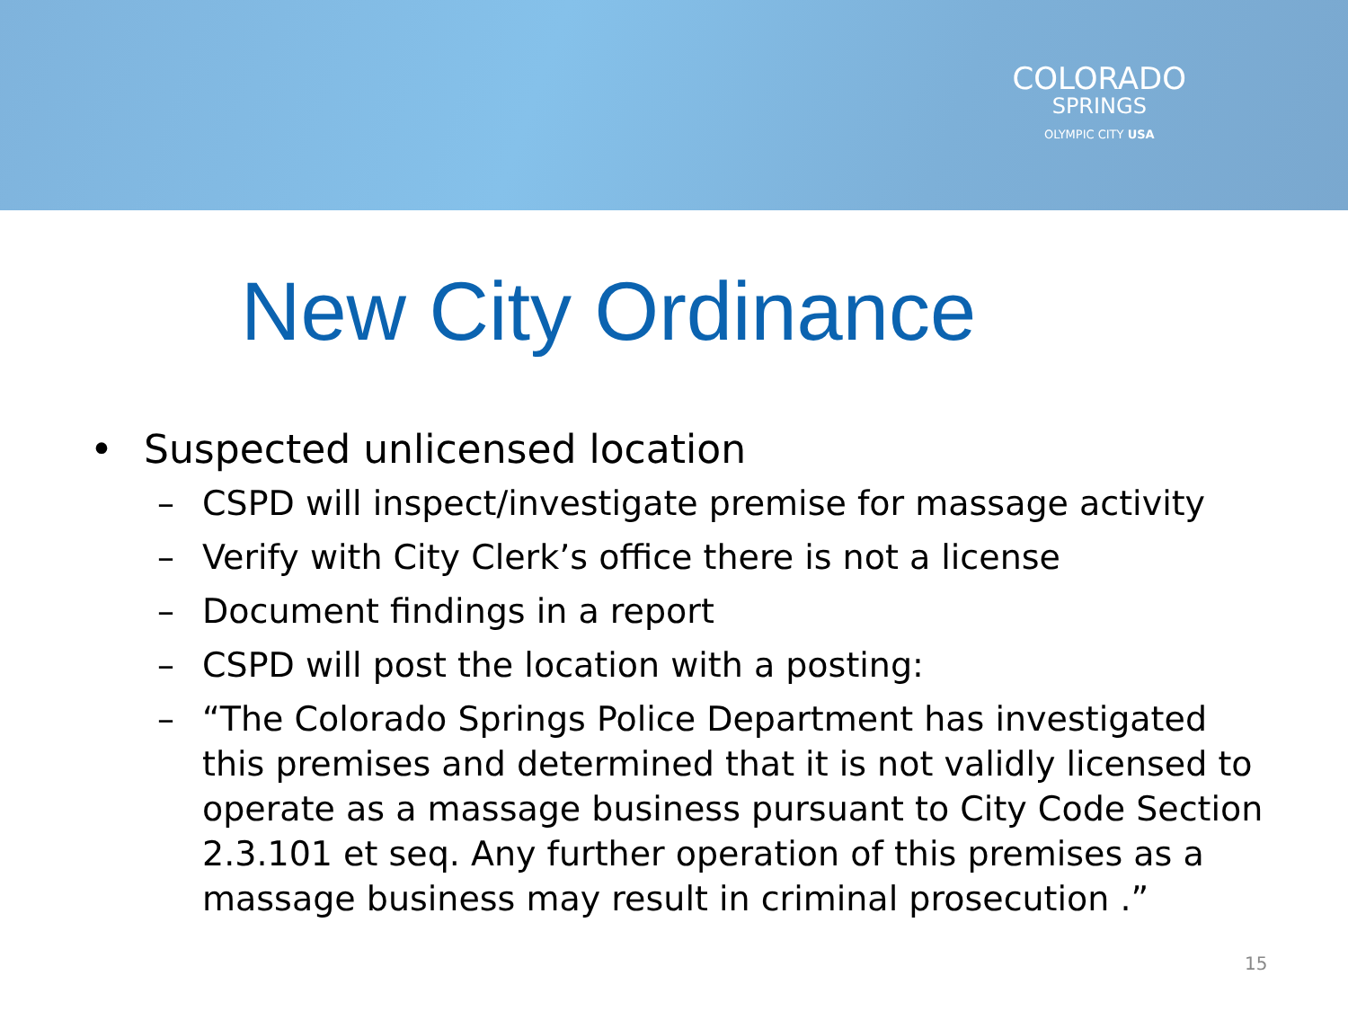COLORADO
SPRINGS
OLYMPIC CITY USA
New City Ordinance
• Suspected unlicensed location
– CSPD will inspect/investigate premise for massage activity
– Verify with City Clerk’s office there is not a license
– Document findings in a report
– CSPD will post the location with a posting:
– “The Colorado Springs Police Department has investigated this premises and determined that it is not validly licensed to operate as a massage business pursuant to City Code Section 2.3.101 et seq. Any further operation of this premises as a massage business may result in criminal prosecution .”
15